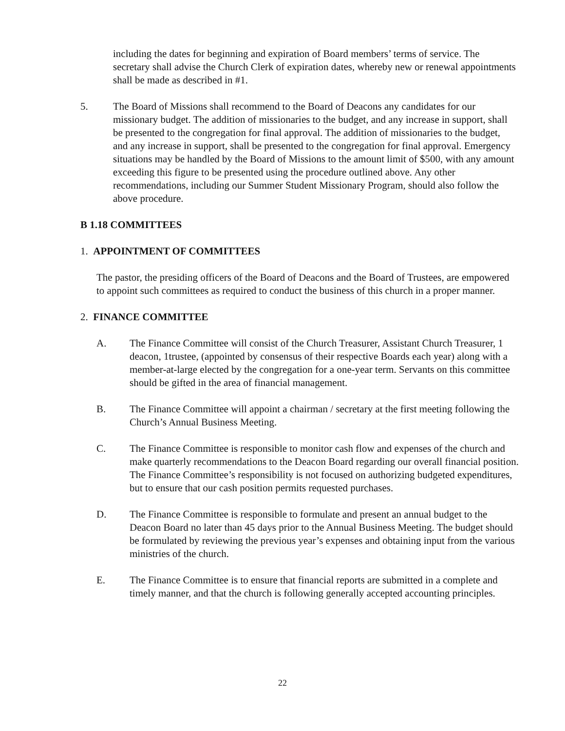including the dates for beginning and expiration of Board members’ terms of service. The secretary shall advise the Church Clerk of expiration dates, whereby new or renewal appointments shall be made as described in #1.
5. The Board of Missions shall recommend to the Board of Deacons any candidates for our missionary budget. The addition of missionaries to the budget, and any increase in support, shall be presented to the congregation for final approval. The addition of missionaries to the budget, and any increase in support, shall be presented to the congregation for final approval. Emergency situations may be handled by the Board of Missions to the amount limit of $500, with any amount exceeding this figure to be presented using the procedure outlined above. Any other recommendations, including our Summer Student Missionary Program, should also follow the above procedure.
B 1.18 COMMITTEES
1. APPOINTMENT OF COMMITTEES
The pastor, the presiding officers of the Board of Deacons and the Board of Trustees, are empowered to appoint such committees as required to conduct the business of this church in a proper manner.
2. FINANCE COMMITTEE
A. The Finance Committee will consist of the Church Treasurer, Assistant Church Treasurer, 1 deacon, 1trustee, (appointed by consensus of their respective Boards each year) along with a member-at-large elected by the congregation for a one-year term. Servants on this committee should be gifted in the area of financial management.
B. The Finance Committee will appoint a chairman / secretary at the first meeting following the Church’s Annual Business Meeting.
C. The Finance Committee is responsible to monitor cash flow and expenses of the church and make quarterly recommendations to the Deacon Board regarding our overall financial position. The Finance Committee’s responsibility is not focused on authorizing budgeted expenditures, but to ensure that our cash position permits requested purchases.
D. The Finance Committee is responsible to formulate and present an annual budget to the Deacon Board no later than 45 days prior to the Annual Business Meeting. The budget should be formulated by reviewing the previous year’s expenses and obtaining input from the various ministries of the church.
E. The Finance Committee is to ensure that financial reports are submitted in a complete and timely manner, and that the church is following generally accepted accounting principles.
22